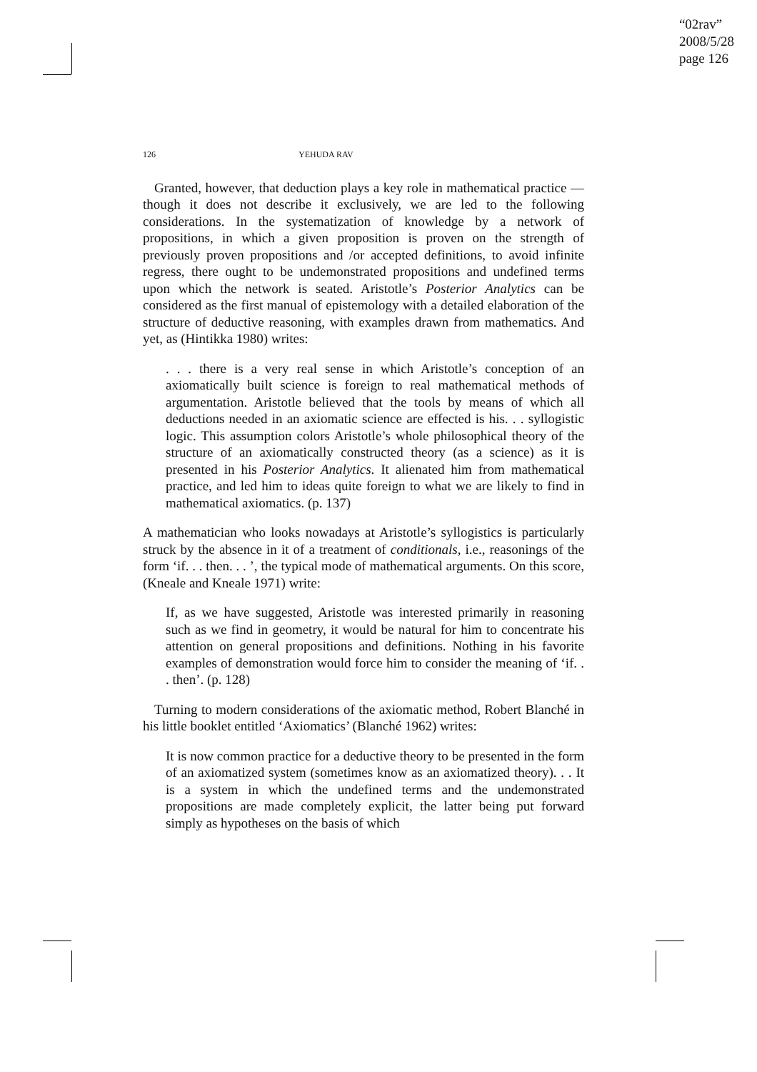“02rav”
2008/5/28
page 126
126 YEHUDA RAV
Granted, however, that deduction plays a key role in mathematical practice — though it does not describe it exclusively, we are led to the following considerations. In the systematization of knowledge by a network of propositions, in which a given proposition is proven on the strength of previously proven propositions and /or accepted definitions, to avoid infinite regress, there ought to be undemonstrated propositions and undefined terms upon which the network is seated. Aristotle’s Posterior Analytics can be considered as the first manual of epistemology with a detailed elaboration of the structure of deductive reasoning, with examples drawn from mathematics. And yet, as (Hintikka 1980) writes:
. . . there is a very real sense in which Aristotle’s conception of an axiomatically built science is foreign to real mathematical methods of argumentation. Aristotle believed that the tools by means of which all deductions needed in an axiomatic science are effected is his. . . syllogistic logic. This assumption colors Aristotle’s whole philosophical theory of the structure of an axiomatically constructed theory (as a science) as it is presented in his Posterior Analytics. It alienated him from mathematical practice, and led him to ideas quite foreign to what we are likely to find in mathematical axiomatics. (p. 137)
A mathematician who looks nowadays at Aristotle’s syllogistics is particularly struck by the absence in it of a treatment of conditionals, i.e., reasonings of the form ‘if. . . then. . . ’, the typical mode of mathematical arguments. On this score, (Kneale and Kneale 1971) write:
If, as we have suggested, Aristotle was interested primarily in reasoning such as we find in geometry, it would be natural for him to concentrate his attention on general propositions and definitions. Nothing in his favorite examples of demonstration would force him to consider the meaning of ‘if. . . then’. (p. 128)
Turning to modern considerations of the axiomatic method, Robert Blanché in his little booklet entitled ‘Axiomatics’ (Blanché 1962) writes:
It is now common practice for a deductive theory to be presented in the form of an axiomatized system (sometimes know as an axiomatized theory). . . It is a system in which the undefined terms and the undemonstrated propositions are made completely explicit, the latter being put forward simply as hypotheses on the basis of which